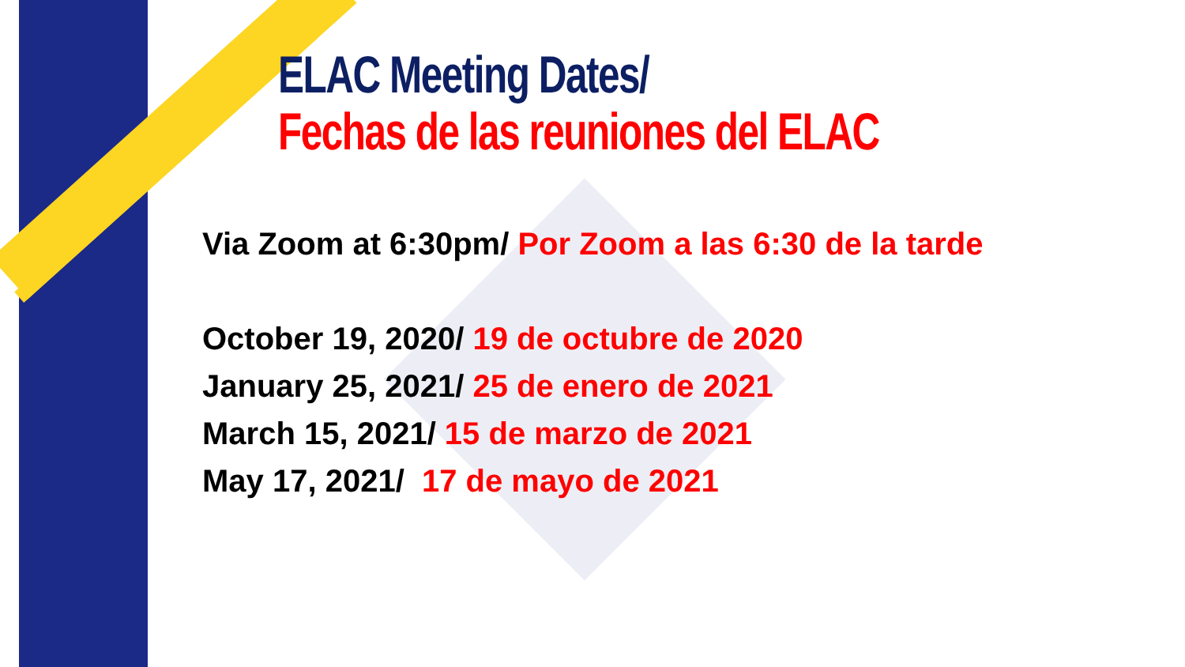ELAC Meeting Dates/
Fechas de las reuniones del ELAC
Via Zoom at 6:30pm/ Por Zoom a las 6:30 de la tarde
October 19, 2020/ 19 de octubre de 2020
January 25, 2021/ 25 de enero de 2021
March 15, 2021/ 15 de marzo de 2021
May 17, 2021/ 17 de mayo de 2021